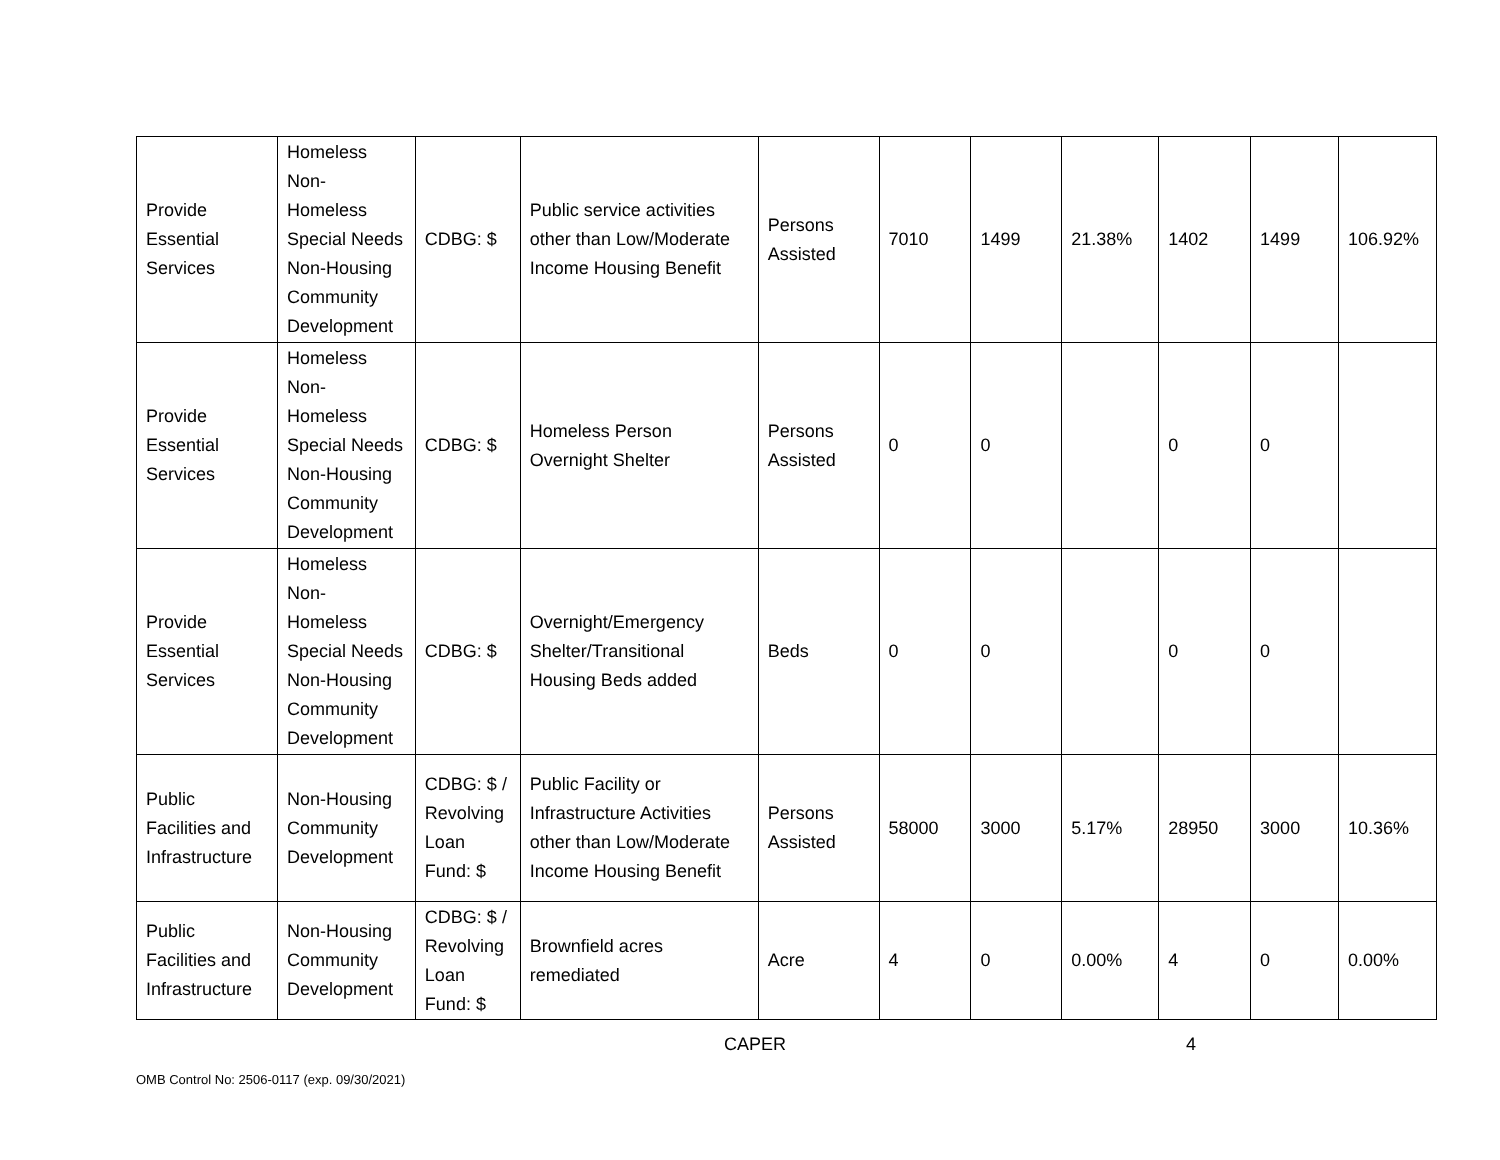| Provide Essential Services | Homeless Non-Homeless Special Needs Non-Housing Community Development | CDBG: $ | Public service activities other than Low/Moderate Income Housing Benefit | Persons Assisted | 7010 | 1499 | 21.38% | 1402 | 1499 | 106.92% |
| Provide Essential Services | Homeless Non-Homeless Special Needs Non-Housing Community Development | CDBG: $ | Homeless Person Overnight Shelter | Persons Assisted | 0 | 0 | | 0 | 0 | |
| Provide Essential Services | Homeless Non-Homeless Special Needs Non-Housing Community Development | CDBG: $ | Overnight/Emergency Shelter/Transitional Housing Beds added | Beds | 0 | 0 | | 0 | 0 | |
| Public Facilities and Infrastructure | Non-Housing Community Development | CDBG: $ / Revolving Loan Fund: $ | Public Facility or Infrastructure Activities other than Low/Moderate Income Housing Benefit | Persons Assisted | 58000 | 3000 | 5.17% | 28950 | 3000 | 10.36% |
| Public Facilities and Infrastructure | Non-Housing Community Development | CDBG: $ / Revolving Loan Fund: $ | Brownfield acres remediated | Acre | 4 | 0 | 0.00% | 4 | 0 | 0.00% |
CAPER 4
OMB Control No: 2506-0117 (exp. 09/30/2021)